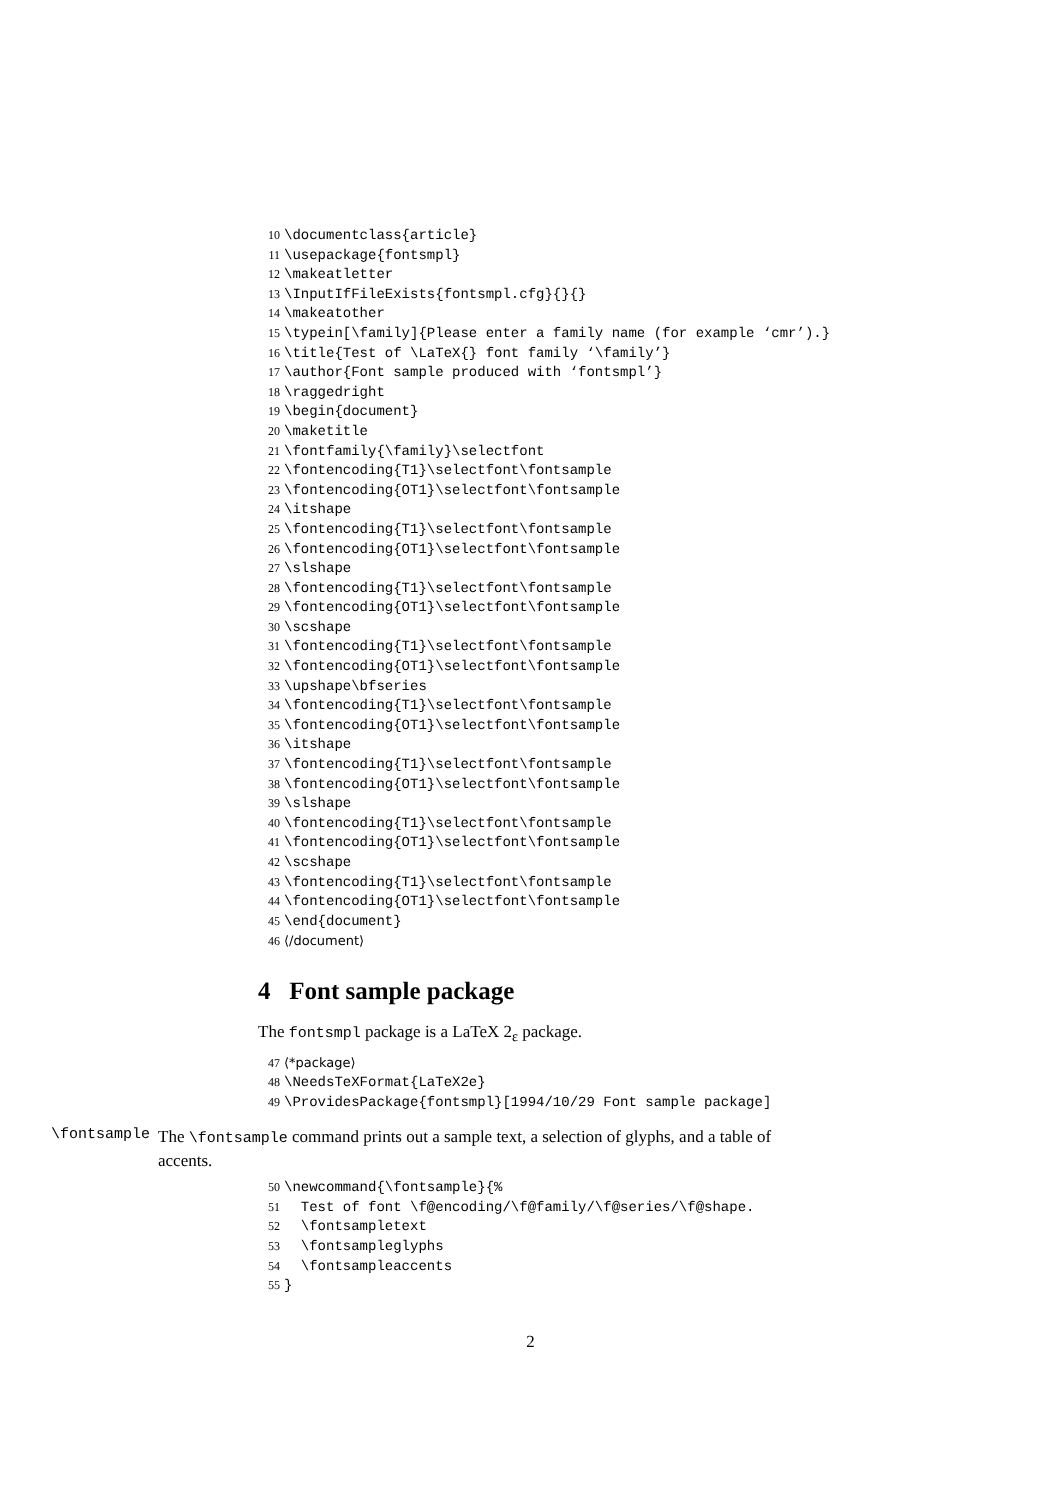10 \documentclass{article}
11 \usepackage{fontsmpl}
12 \makeatletter
13 \InputIfFileExists{fontsmpl.cfg}{}{}
14 \makeatother
15 \typein[\family]{Please enter a family name (for example ‘cmr’).}
16 \title{Test of \LaTeX{} font family ‘\family’}
17 \author{Font sample produced with ‘fontsmpl’}
18 \raggedright
19 \begin{document}
20 \maketitle
21 \fontfamily{\family}\selectfont
22 \fontencoding{T1}\selectfont\fontsample
23 \fontencoding{OT1}\selectfont\fontsample
24 \itshape
25 \fontencoding{T1}\selectfont\fontsample
26 \fontencoding{OT1}\selectfont\fontsample
27 \slshape
28 \fontencoding{T1}\selectfont\fontsample
29 \fontencoding{OT1}\selectfont\fontsample
30 \scshape
31 \fontencoding{T1}\selectfont\fontsample
32 \fontencoding{OT1}\selectfont\fontsample
33 \upshape\bfseries
34 \fontencoding{T1}\selectfont\fontsample
35 \fontencoding{OT1}\selectfont\fontsample
36 \itshape
37 \fontencoding{T1}\selectfont\fontsample
38 \fontencoding{OT1}\selectfont\fontsample
39 \slshape
40 \fontencoding{T1}\selectfont\fontsample
41 \fontencoding{OT1}\selectfont\fontsample
42 \scshape
43 \fontencoding{T1}\selectfont\fontsample
44 \fontencoding{OT1}\selectfont\fontsample
45 \end{document}
46 ⟨/document⟩
4 Font sample package
The fontsmpl package is a LaTeX 2<sub>ε</sub> package.
47 ⟨*package⟩
48 \NeedsTeXFormat{LaTeX2e}
49 \ProvidesPackage{fontsmpl}[1994/10/29 Font sample package]
\fontsample
The \fontsample command prints out a sample text, a selection of glyphs, and a table of accents.
50 \newcommand{\fontsample}{%
51 Test of font \f@encoding/\f@family/\f@series/\f@shape.
52 \fontsampletext
53 \fontsampleglyphs
54 \fontsampleaccents
55 }
2